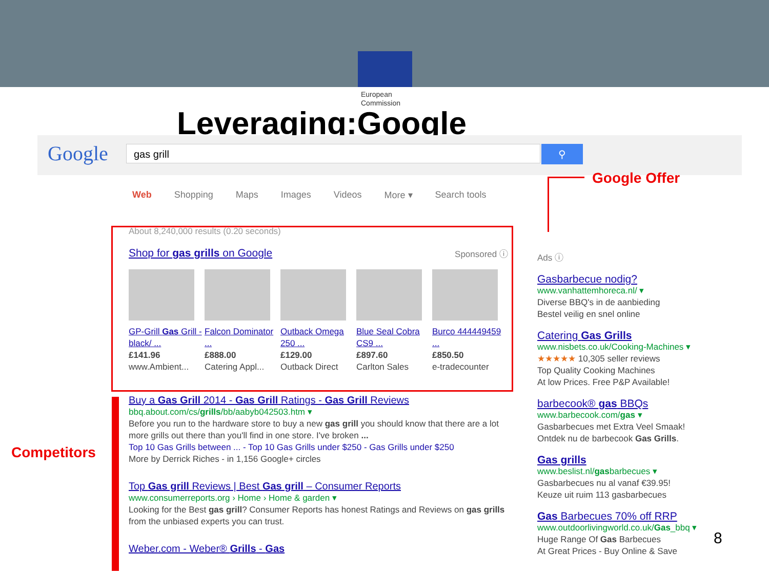European
Commission
Leveraging:Google
Google gas grill ⚲
Web Shopping Maps Images Videos More ▾ Search tools
Google Offer
Competitors
About 8,240,000 results (0.20 seconds)
Shop for gas grills on Google Sponsored ⓘ
GP-Grill Gas Grill - black/ ...
£141.96
www.Ambient...
Falcon Dominator ...
£888.00
Catering Appl...
Outback Omega 250 ...
£129.00
Outback Direct
Blue Seal Cobra CS9 ...
£897.60
Carlton Sales
Burco 444449459 ...
£850.50
e-tradecounter
Buy a Gas Grill 2014 - Gas Grill Ratings - Gas Grill Reviews
bbq.about.com/cs/grills/bb/aabyb042503.htm ▾
Before you run to the hardware store to buy a new gas grill you should know that there are a lot more grills out there than you'll find in one store. I've broken ...
Top 10 Gas Grills between ... - Top 10 Gas Grills under $250 - Gas Grills under $250
More by Derrick Riches - in 1,156 Google+ circles
Top Gas grill Reviews | Best Gas grill – Consumer Reports
www.consumerreports.org › Home › Home & garden ▾
Looking for the Best gas grill? Consumer Reports has honest Ratings and Reviews on gas grills from the unbiased experts you can trust.
Weber.com - Weber® Grills - Gas
Ads ⓘ
Gasbarbecue nodig?
www.vanhattemhoreca.nl/ ▾
Diverse BBQ's in de aanbieding
Bestel veilig en snel online
Catering Gas Grills
www.nisbets.co.uk/Cooking-Machines ▾
★★★★★ 10,305 seller reviews
Top Quality Cooking Machines
At low Prices. Free P&P Available!
barbecook® gas BBQs
www.barbecook.com/gas ▾
Gasbarbecues met Extra Veel Smaak!
Ontdek nu de barbecook Gas Grills.
Gas grills
www.beslist.nl/gasbarbecues ▾
Gasbarbecues nu al vanaf €39.95!
Keuze uit ruim 113 gasbarbecues
Gas Barbecues 70% off RRP
www.outdoorlivingworld.co.uk/Gas_bbq ▾
Huge Range Of Gas Barbecues
At Great Prices - Buy Online & Save
8